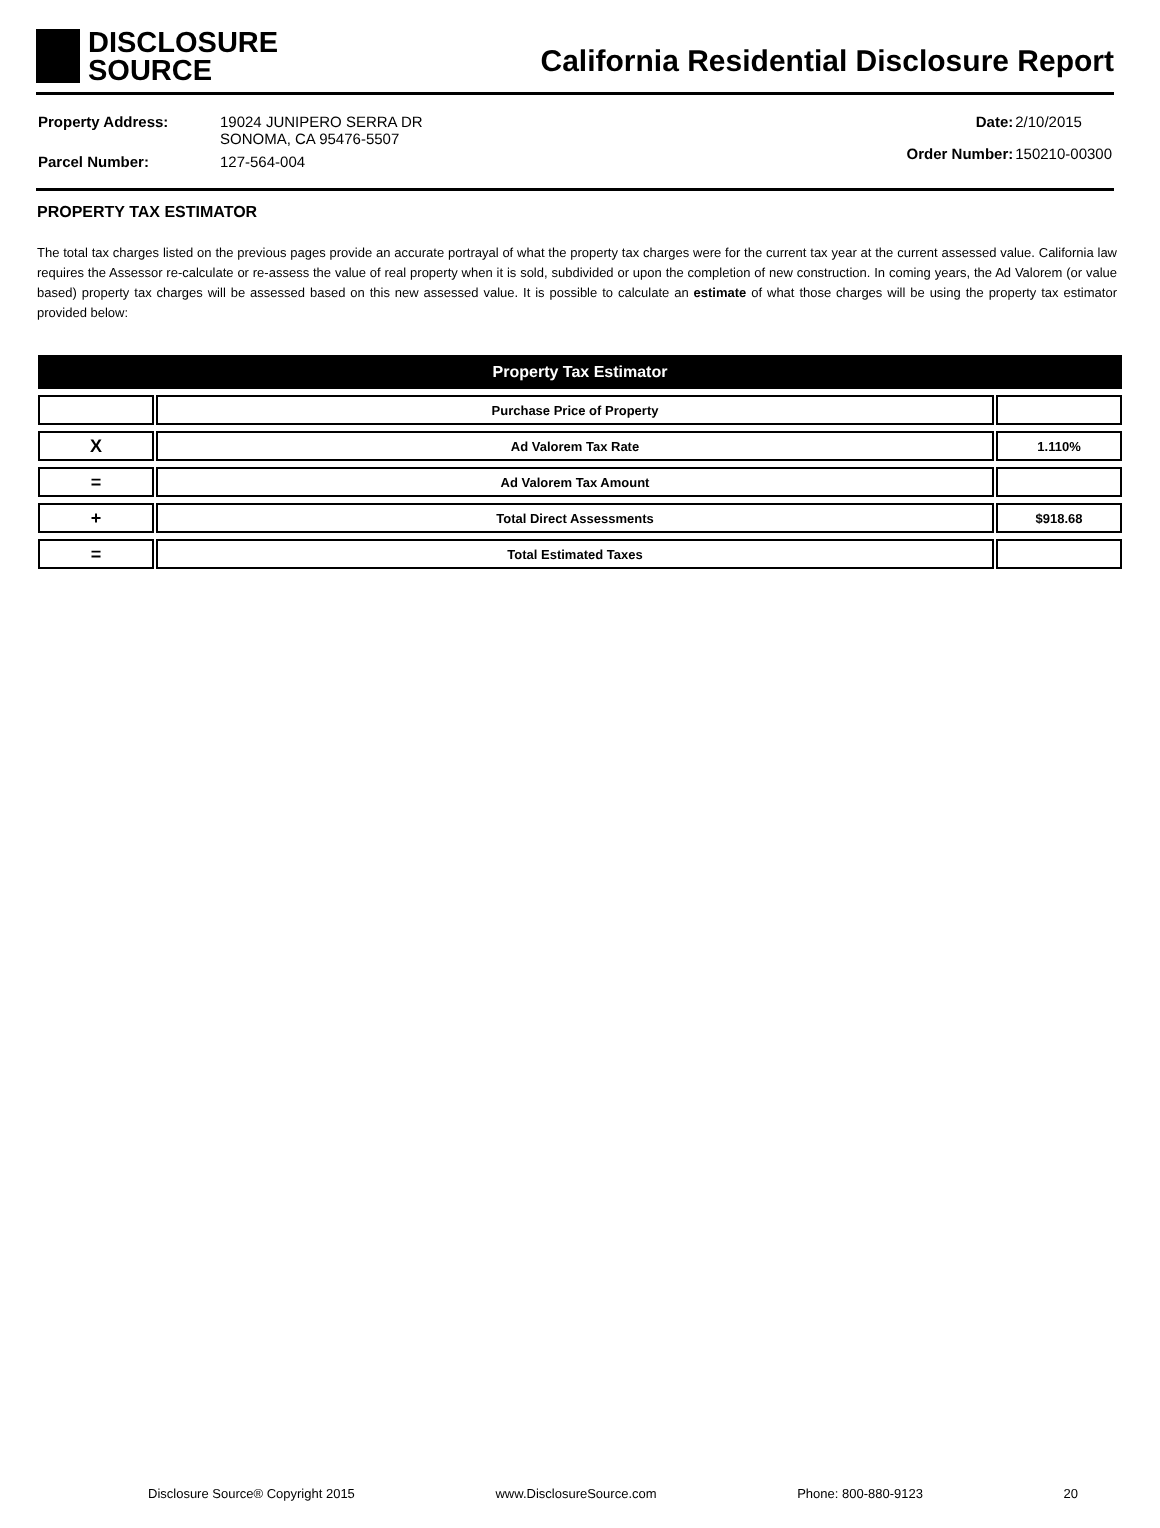DISCLOSURE
SOURCE
California Residential Disclosure Report
| Property Address: | 19024 JUNIPERO SERRA DR SONOMA, CA 95476-5507 |
| Parcel Number: | 127-564-004 |
| Date: | 2/10/2015 |
| Order Number: | 150210-00300 |
PROPERTY TAX ESTIMATOR
The total tax charges listed on the previous pages provide an accurate portrayal of what the property tax charges were for the current tax year at the current assessed value. California law requires the Assessor re-calculate or re-assess the value of real property when it is sold, subdivided or upon the completion of new construction. In coming years, the Ad Valorem (or value based) property tax charges will be assessed based on this new assessed value. It is possible to calculate an estimate of what those charges will be using the property tax estimator provided below:
| Property Tax Estimator | | |
| --- | --- | --- |
| | Purchase Price of Property | |
| X | Ad Valorem Tax Rate | 1.110% |
| = | Ad Valorem Tax Amount | |
| + | Total Direct Assessments | $918.68 |
| = | Total Estimated Taxes | |
Disclosure Source® Copyright 2015 www.DisclosureSource.com Phone: 800-880-9123 20